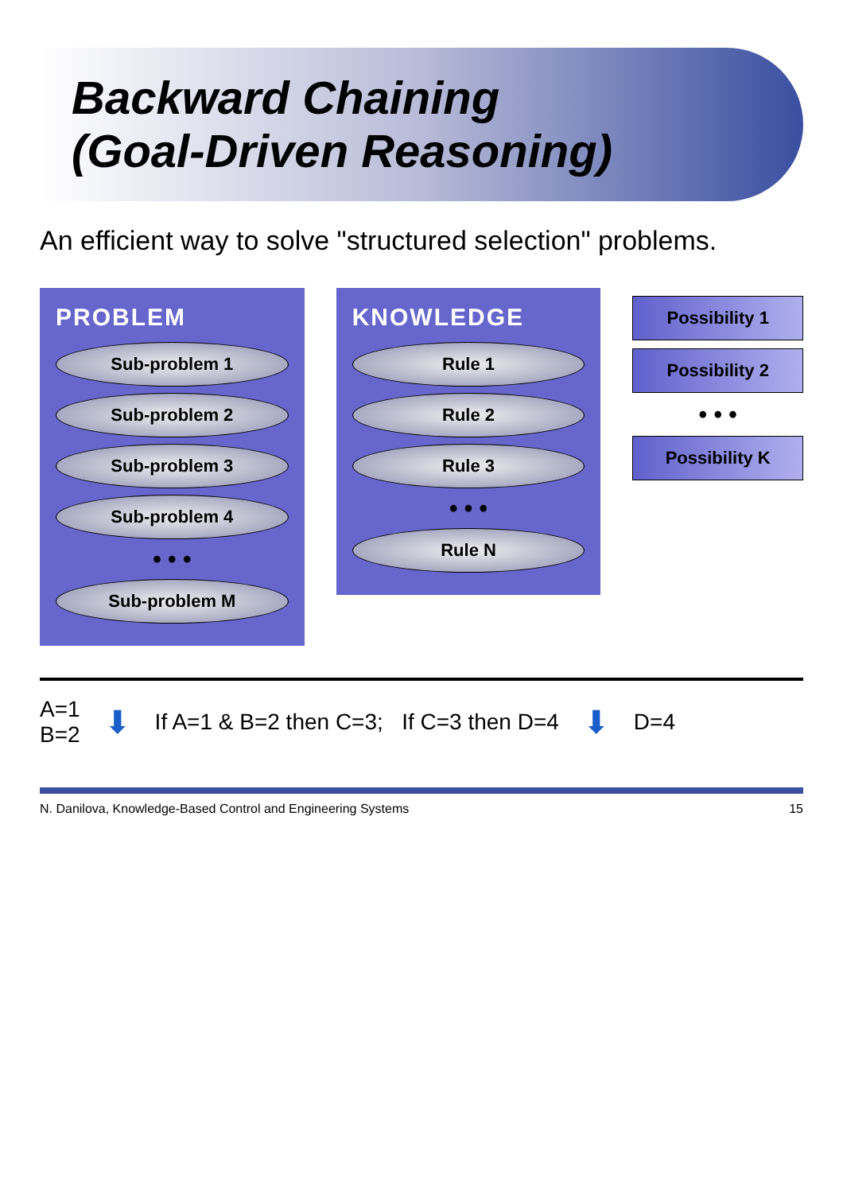Backward Chaining
(Goal-Driven Reasoning)
An efficient way to solve "structured selection" problems.
PROBLEM
Sub-problem 1
Sub-problem 2
Sub-problem 3
Sub-problem 4
• • •
Sub-problem M
KNOWLEDGE
Rule 1
Rule 2
Rule 3
• • •
Rule N
Possibility 1
Possibility 2
• • •
Possibility K
A=1
B=2
⬇
If A=1 & B=2 then C=3; If C=3 then D=4
⬇
D=4
N. Danilova, Knowledge-Based Control and Engineering Systems 15